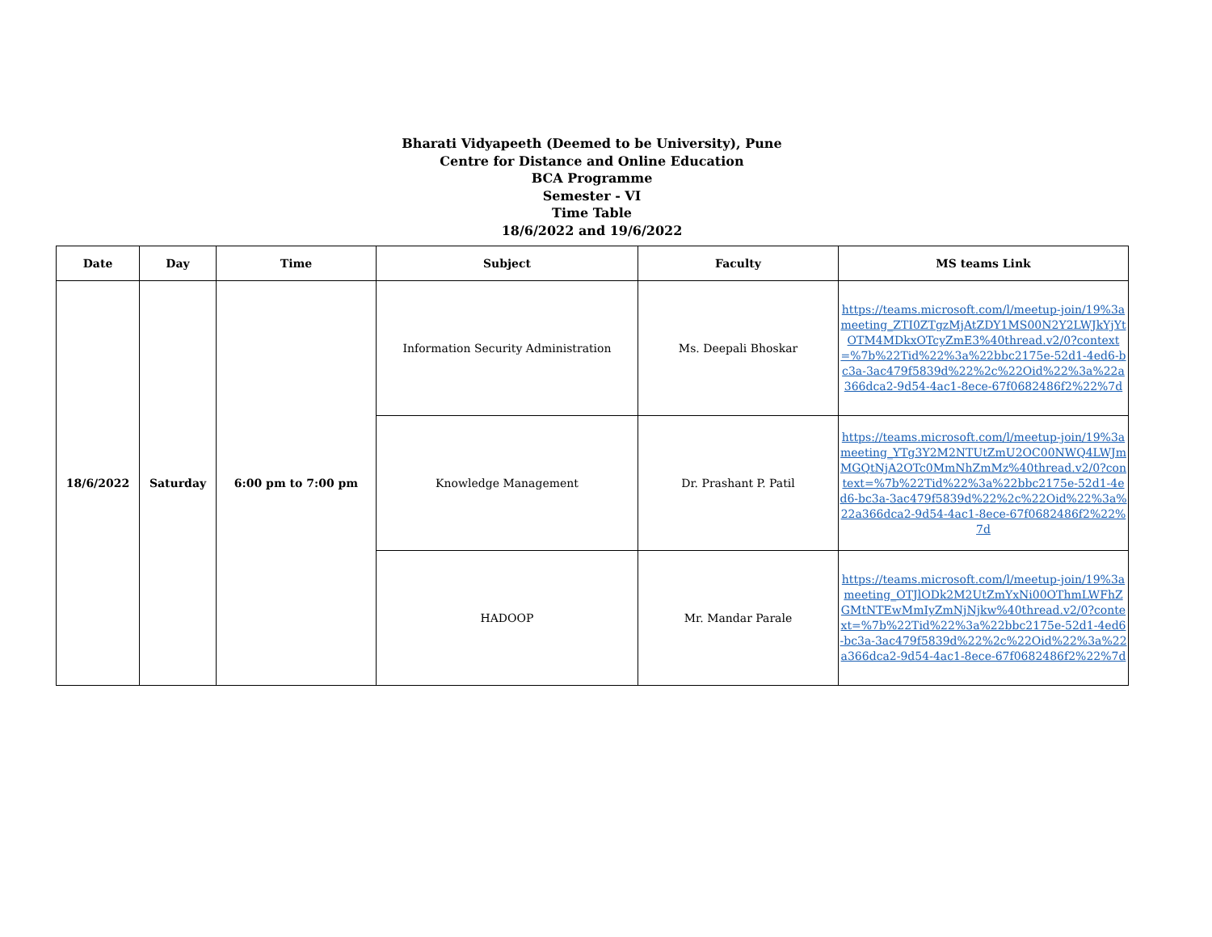Bharati Vidyapeeth (Deemed to be University), Pune
Centre for Distance and Online Education
BCA Programme
Semester - VI
Time Table
18/6/2022 and 19/6/2022
| Date | Day | Time | Subject | Faculty | MS teams Link |
| --- | --- | --- | --- | --- | --- |
| 18/6/2022 | Saturday | 6:00 pm to 7:00 pm | Information Security Administration | Ms. Deepali Bhoskar | https://teams.microsoft.com/l/meetup-join/19%3ameeting_ZTI0ZTgzMjAtZDY1MS00N2Y2LWJkYjYtOTM4MDkxOTcyZmE3%40thread.v2/0?context=%7b%22Tid%22%3a%22bbc2175e-52d1-4ed6-bc3a-3ac479f5839d%22%2c%22Oid%22%3a%22a366dca2-9d54-4ac1-8ece-67f0682486f2%22%7d |
| | | | Knowledge Management | Dr. Prashant P. Patil | https://teams.microsoft.com/l/meetup-join/19%3ameeting_YTg3Y2M2NTUtZmU2OC00NWQ4LWJmMGQtNjA2OTc0MmNhZmMz%40thread.v2/0?context=%7b%22Tid%22%3a%22bbc2175e-52d1-4ed6-bc3a-3ac479f5839d%22%2c%22Oid%22%3a%22a366dca2-9d54-4ac1-8ece-67f0682486f2%22%7d |
| | | | HADOOP | Mr. Mandar Parale | https://teams.microsoft.com/l/meetup-join/19%3ameeting_OTJlODk2M2UtZmYxNi00OThmLWFhZGMtNTEwMmIyZmNjNjkw%40thread.v2/0?context=%7b%22Tid%22%3a%22bbc2175e-52d1-4ed6-bc3a-3ac479f5839d%22%2c%22Oid%22%3a%22a366dca2-9d54-4ac1-8ece-67f0682486f2%22%7d |